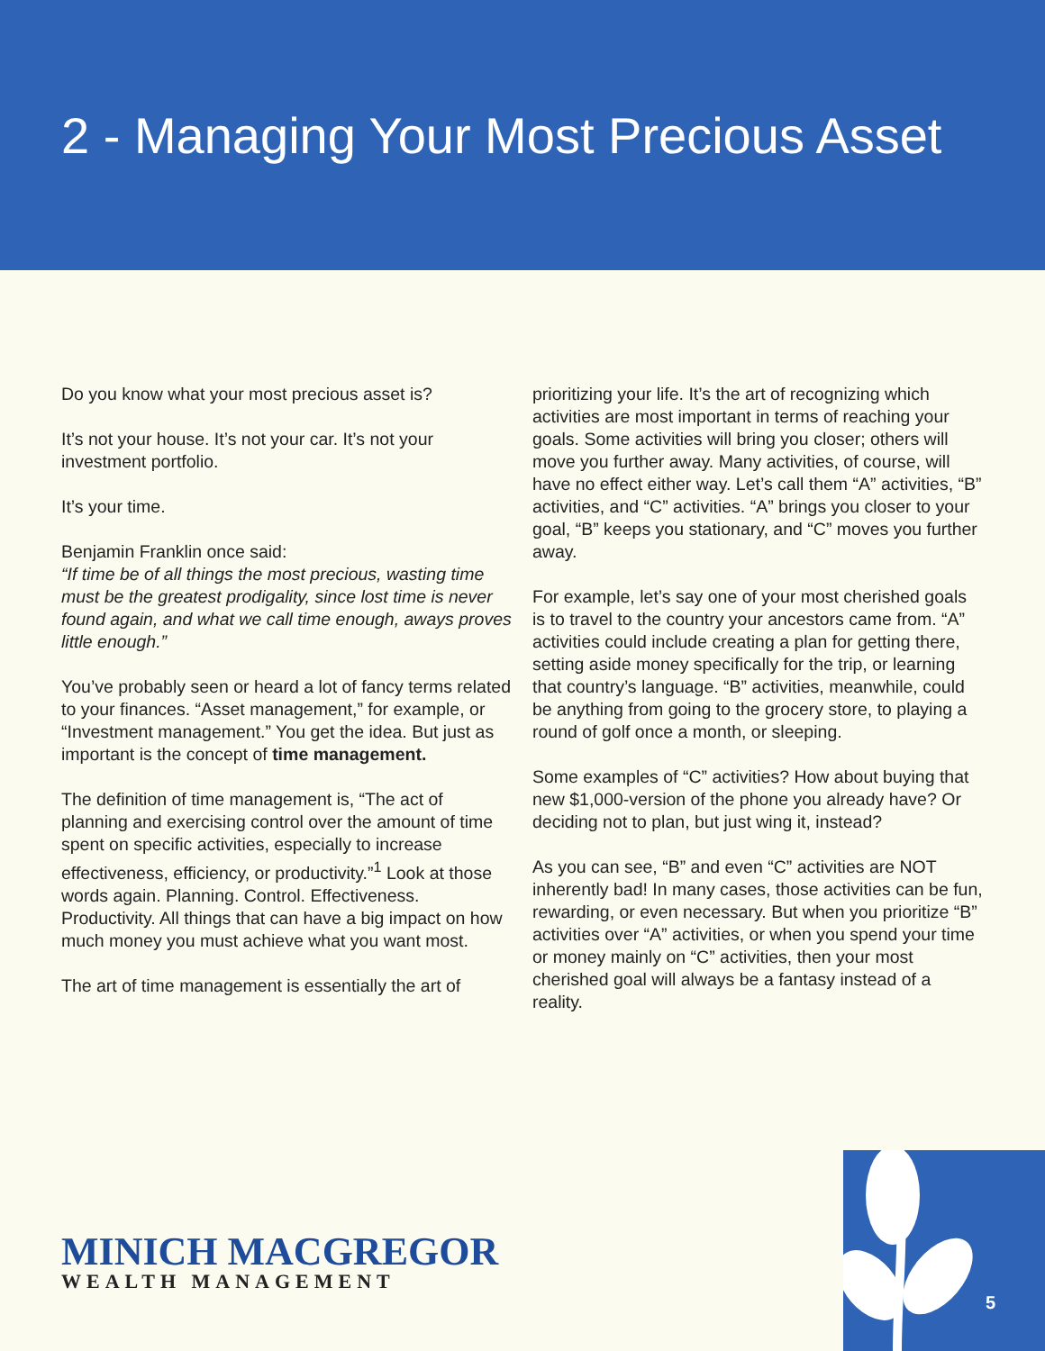2 - Managing Your Most Precious Asset
Do you know what your most precious asset is?
It’s not your house. It’s not your car. It’s not your investment portfolio.
It’s your time.
Benjamin Franklin once said:
“If time be of all things the most precious, wasting time must be the greatest prodigality, since lost time is never found again, and what we call time enough, aways proves little enough.”
You’ve probably seen or heard a lot of fancy terms related to your finances. “Asset management,” for example, or “Investment management.” You get the idea. But just as important is the concept of time management.
The definition of time management is, “The act of planning and exercising control over the amount of time spent on specific activities, especially to increase effectiveness, efficiency, or productivity.”<sup>1</sup> Look at those words again. Planning. Control. Effectiveness. Productivity. All things that can have a big impact on how much money you must achieve what you want most.
The art of time management is essentially the art of
prioritizing your life. It’s the art of recognizing which activities are most important in terms of reaching your goals. Some activities will bring you closer; others will move you further away. Many activities, of course, will have no effect either way. Let’s call them “A” activities, “B” activities, and “C” activities. “A” brings you closer to your goal, “B” keeps you stationary, and “C” moves you further away.
For example, let’s say one of your most cherished goals is to travel to the country your ancestors came from. “A” activities could include creating a plan for getting there, setting aside money specifically for the trip, or learning that country’s language. “B” activities, meanwhile, could be anything from going to the grocery store, to playing a round of golf once a month, or sleeping.
Some examples of “C” activities? How about buying that new $1,000-version of the phone you already have? Or deciding not to plan, but just wing it, instead?
As you can see, “B” and even “C” activities are NOT inherently bad! In many cases, those activities can be fun, rewarding, or even necessary. But when you prioritize “B” activities over “A” activities, or when you spend your time or money mainly on “C” activities, then your most cherished goal will always be a fantasy instead of a reality.
MINICH MACGREGOR
WEALTH MANAGEMENT
5